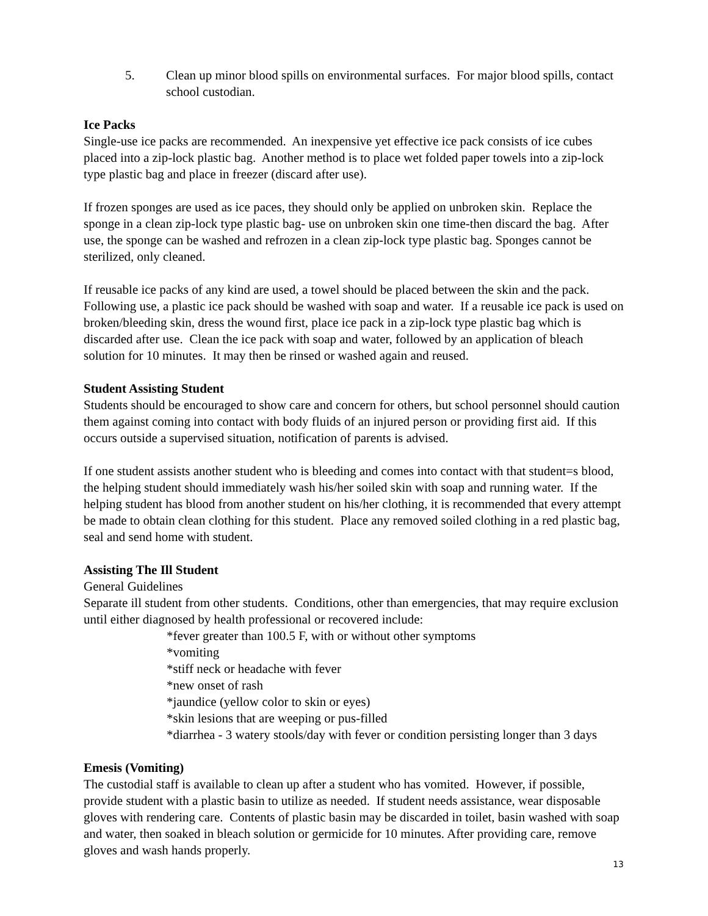5. Clean up minor blood spills on environmental surfaces. For major blood spills, contact school custodian.
Ice Packs
Single-use ice packs are recommended. An inexpensive yet effective ice pack consists of ice cubes placed into a zip-lock plastic bag. Another method is to place wet folded paper towels into a zip-lock type plastic bag and place in freezer (discard after use).
If frozen sponges are used as ice paces, they should only be applied on unbroken skin. Replace the sponge in a clean zip-lock type plastic bag- use on unbroken skin one time-then discard the bag. After use, the sponge can be washed and refrozen in a clean zip-lock type plastic bag. Sponges cannot be sterilized, only cleaned.
If reusable ice packs of any kind are used, a towel should be placed between the skin and the pack. Following use, a plastic ice pack should be washed with soap and water. If a reusable ice pack is used on broken/bleeding skin, dress the wound first, place ice pack in a zip-lock type plastic bag which is discarded after use. Clean the ice pack with soap and water, followed by an application of bleach solution for 10 minutes. It may then be rinsed or washed again and reused.
Student Assisting Student
Students should be encouraged to show care and concern for others, but school personnel should caution them against coming into contact with body fluids of an injured person or providing first aid. If this occurs outside a supervised situation, notification of parents is advised.
If one student assists another student who is bleeding and comes into contact with that student=s blood, the helping student should immediately wash his/her soiled skin with soap and running water. If the helping student has blood from another student on his/her clothing, it is recommended that every attempt be made to obtain clean clothing for this student. Place any removed soiled clothing in a red plastic bag, seal and send home with student.
Assisting The Ill Student
General Guidelines
Separate ill student from other students. Conditions, other than emergencies, that may require exclusion until either diagnosed by health professional or recovered include:
*fever greater than 100.5 F, with or without other symptoms
*vomiting
*stiff neck or headache with fever
*new onset of rash
*jaundice (yellow color to skin or eyes)
*skin lesions that are weeping or pus-filled
*diarrhea - 3 watery stools/day with fever or condition persisting longer than 3 days
Emesis (Vomiting)
The custodial staff is available to clean up after a student who has vomited. However, if possible, provide student with a plastic basin to utilize as needed. If student needs assistance, wear disposable gloves with rendering care. Contents of plastic basin may be discarded in toilet, basin washed with soap and water, then soaked in bleach solution or germicide for 10 minutes. After providing care, remove gloves and wash hands properly.
13